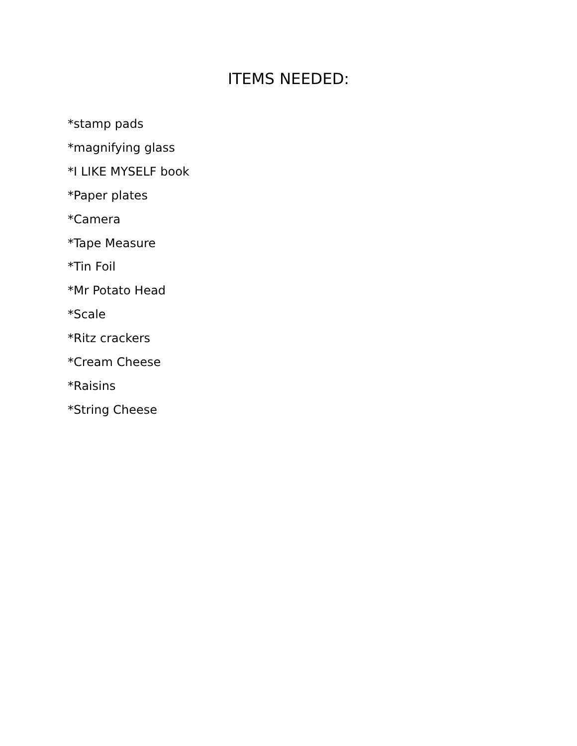ITEMS NEEDED:
*stamp pads
*magnifying glass
*I LIKE MYSELF book
*Paper plates
*Camera
*Tape Measure
*Tin Foil
*Mr Potato Head
*Scale
*Ritz crackers
*Cream Cheese
*Raisins
*String Cheese